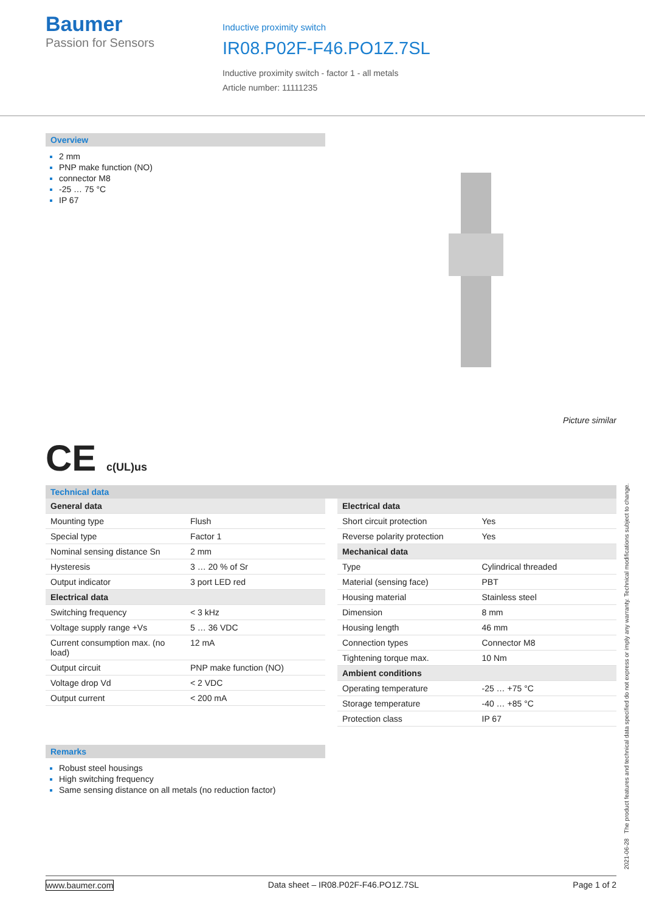Baumer
Passion for Sensors
Inductive proximity switch
IR08.P02F-F46.PO1Z.7SL
Inductive proximity switch - factor 1 - all metals
Article number: 11111235
Overview
2 mm
PNP make function (NO)
connector M8
-25 … 75 °C
IP 67
Picture similar
CE c(UL)us
Technical data
| General data | |
| Mounting type | Flush |
| Special type | Factor 1 |
| Nominal sensing distance Sn | 2 mm |
| Hysteresis | 3 … 20 % of Sr |
| Output indicator | 3 port LED red |
| Electrical data | |
| Switching frequency | < 3 kHz |
| Voltage supply range +Vs | 5 … 36 VDC |
| Current consumption max. (no load) | 12 mA |
| Output circuit | PNP make function (NO) |
| Voltage drop Vd | < 2 VDC |
| Output current | < 200 mA |
| Electrical data | |
| Short circuit protection | Yes |
| Reverse polarity protection | Yes |
| Mechanical data | |
| Type | Cylindrical threaded |
| Material (sensing face) | PBT |
| Housing material | Stainless steel |
| Dimension | 8 mm |
| Housing length | 46 mm |
| Connection types | Connector M8 |
| Tightening torque max. | 10 Nm |
| Ambient conditions | |
| Operating temperature | -25 … +75 °C |
| Storage temperature | -40 … +85 °C |
| Protection class | IP 67 |
Remarks
Robust steel housings
High switching frequency
Same sensing distance on all metals (no reduction factor)
2021-06-28 The product features and technical data specified do not express or imply any warranty. Technical modifications subject to change.
www.baumer.com Data sheet – IR08.P02F-F46.PO1Z.7SL Page 1 of 2